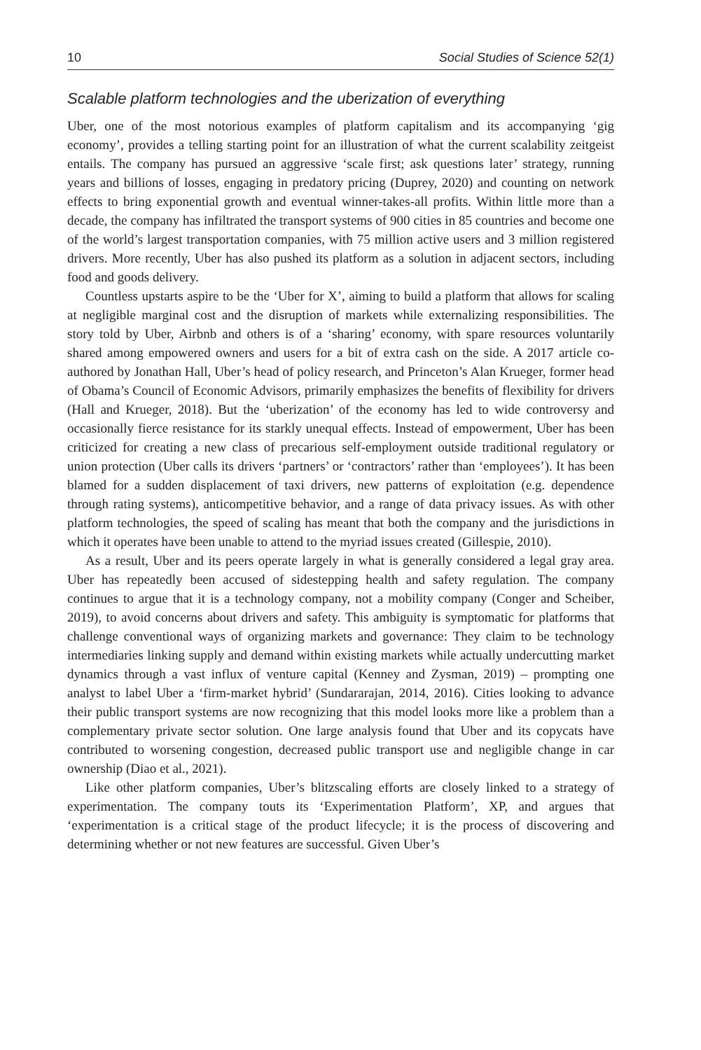10 Social Studies of Science 52(1)
Scalable platform technologies and the uberization of everything
Uber, one of the most notorious examples of platform capitalism and its accompanying ‘gig economy’, provides a telling starting point for an illustration of what the current scalability zeitgeist entails. The company has pursued an aggressive ‘scale first; ask questions later’ strategy, running years and billions of losses, engaging in predatory pricing (Duprey, 2020) and counting on network effects to bring exponential growth and eventual winner-takes-all profits. Within little more than a decade, the company has infiltrated the transport systems of 900 cities in 85 countries and become one of the world’s largest transportation companies, with 75 million active users and 3 million registered drivers. More recently, Uber has also pushed its platform as a solution in adjacent sectors, including food and goods delivery.
Countless upstarts aspire to be the ‘Uber for X’, aiming to build a platform that allows for scaling at negligible marginal cost and the disruption of markets while externalizing responsibilities. The story told by Uber, Airbnb and others is of a ‘sharing’ economy, with spare resources voluntarily shared among empowered owners and users for a bit of extra cash on the side. A 2017 article co-authored by Jonathan Hall, Uber’s head of policy research, and Princeton’s Alan Krueger, former head of Obama’s Council of Economic Advisors, primarily emphasizes the benefits of flexibility for drivers (Hall and Krueger, 2018). But the ‘uberization’ of the economy has led to wide controversy and occasionally fierce resistance for its starkly unequal effects. Instead of empowerment, Uber has been criticized for creating a new class of precarious self-employment outside traditional regulatory or union protection (Uber calls its drivers ‘partners’ or ‘contractors’ rather than ‘employees’). It has been blamed for a sudden displacement of taxi drivers, new patterns of exploitation (e.g. dependence through rating systems), anticompetitive behavior, and a range of data privacy issues. As with other platform technologies, the speed of scaling has meant that both the company and the jurisdictions in which it operates have been unable to attend to the myriad issues created (Gillespie, 2010).
As a result, Uber and its peers operate largely in what is generally considered a legal gray area. Uber has repeatedly been accused of sidestepping health and safety regulation. The company continues to argue that it is a technology company, not a mobility company (Conger and Scheiber, 2019), to avoid concerns about drivers and safety. This ambiguity is symptomatic for platforms that challenge conventional ways of organizing markets and governance: They claim to be technology intermediaries linking supply and demand within existing markets while actually undercutting market dynamics through a vast influx of venture capital (Kenney and Zysman, 2019) – prompting one analyst to label Uber a ‘firm-market hybrid’ (Sundararajan, 2014, 2016). Cities looking to advance their public transport systems are now recognizing that this model looks more like a problem than a complementary private sector solution. One large analysis found that Uber and its copycats have contributed to worsening congestion, decreased public transport use and negligible change in car ownership (Diao et al., 2021).
Like other platform companies, Uber’s blitzscaling efforts are closely linked to a strategy of experimentation. The company touts its ‘Experimentation Platform’, XP, and argues that ‘experimentation is a critical stage of the product lifecycle; it is the process of discovering and determining whether or not new features are successful. Given Uber’s